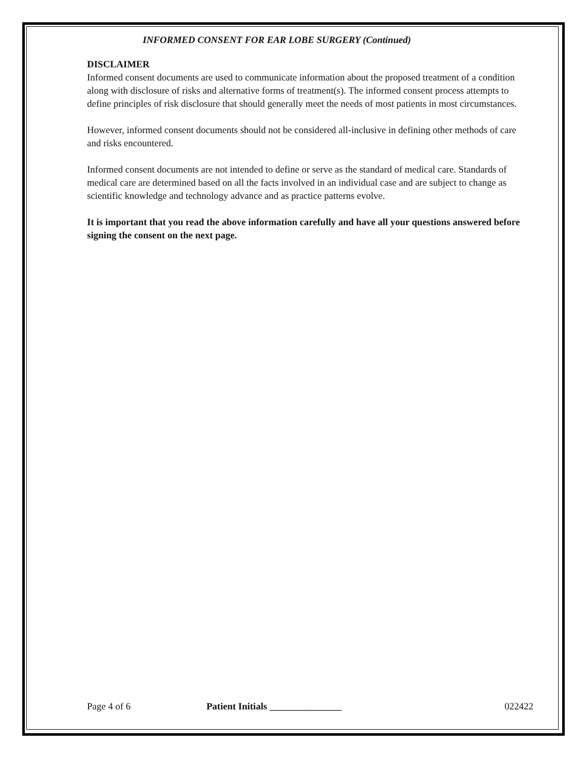INFORMED CONSENT FOR EAR LOBE SURGERY (Continued)
DISCLAIMER
Informed consent documents are used to communicate information about the proposed treatment of a condition along with disclosure of risks and alternative forms of treatment(s). The informed consent process attempts to define principles of risk disclosure that should generally meet the needs of most patients in most circumstances.
However, informed consent documents should not be considered all-inclusive in defining other methods of care and risks encountered.
Informed consent documents are not intended to define or serve as the standard of medical care. Standards of medical care are determined based on all the facts involved in an individual case and are subject to change as scientific knowledge and technology advance and as practice patterns evolve.
It is important that you read the above information carefully and have all your questions answered before signing the consent on the next page.
Page 4 of 6 Patient Initials _______________ 022422